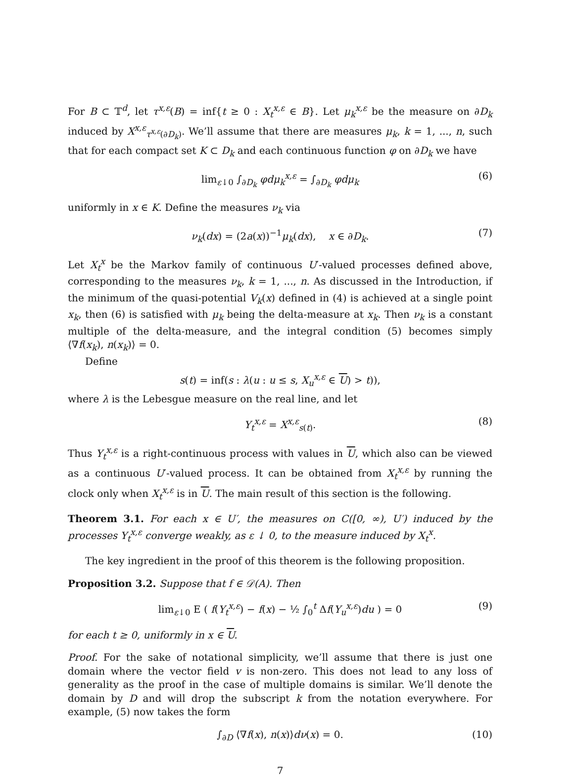For B ⊂ 𝕋<sup>d</sup>, let τ<sup>x,ε</sup>(B) = inf{t ≥ 0 : X<sub>t</sub><sup>x,ε</sup> ∈ B}. Let μ<sub>k</sub><sup>x,ε</sup> be the measure on ∂D<sub>k</sub> induced by X<sup>x,ε</sup><sub>τ<sup>x,ε</sup>(∂D<sub>k</sub>)</sub>. We’ll assume that there are measures μ<sub>k</sub>, k = 1, ..., n, such that for each compact set K ⊂ D<sub>k</sub> and each continuous function φ on ∂D<sub>k</sub> we have
lim<sub>ε↓0</sub> ∫<sub>∂D<sub>k</sub></sub> φdμ<sub>k</sub><sup>x,ε</sup> = ∫<sub>∂D<sub>k</sub></sub> φdμ<sub>k</sub> (6)
uniformly in x ∈ K. Define the measures ν<sub>k</sub> via
ν<sub>k</sub>(dx) = (2a(x))<sup>−1</sup>μ<sub>k</sub>(dx), x ∈ ∂D<sub>k</sub>. (7)
Let X<sub>t</sub><sup>x</sup> be the Markov family of continuous U′-valued processes defined above, corresponding to the measures ν<sub>k</sub>, k = 1, ..., n. As discussed in the Introduction, if the minimum of the quasi-potential V<sub>k</sub>(x) defined in (4) is achieved at a single point x<sub>k</sub>, then (6) is satisfied with μ<sub>k</sub> being the delta-measure at x<sub>k</sub>. Then ν<sub>k</sub> is a constant multiple of the delta-measure, and the integral condition (5) becomes simply ⟨∇f(x<sub>k</sub>), n(x<sub>k</sub>)⟩ = 0.
Define
s(t) = inf(s : λ(u : u ≤ s, X<sub>u</sub><sup>x,ε</sup> ∈ U) > t)),
where λ is the Lebesgue measure on the real line, and let
Y<sub>t</sub><sup>x,ε</sup> = X<sup>x,ε</sup><sub>s(t)</sub>. (8)
Thus Y<sub>t</sub><sup>x,ε</sup> is a right-continuous process with values in U, which also can be viewed as a continuous U′-valued process. It can be obtained from X<sub>t</sub><sup>x,ε</sup> by running the clock only when X<sub>t</sub><sup>x,ε</sup> is in U. The main result of this section is the following.
Theorem 3.1. For each x ∈ U′, the measures on C([0, ∞), U′) induced by the processes Y<sub>t</sub><sup>x,ε</sup> converge weakly, as ε ↓ 0, to the measure induced by X<sub>t</sub><sup>x</sup>.
The key ingredient in the proof of this theorem is the following proposition.
Proposition 3.2. Suppose that f ∈ 𝒟(A). Then
lim<sub>ε↓0</sub> E ( f(Y<sub>t</sub><sup>x,ε</sup>) − f(x) − ½ ∫<sub>0</sub><sup>t</sup> Δf(Y<sub>u</sub><sup>x,ε</sup>)du ) = 0 (9)
for each t ≥ 0, uniformly in x ∈ U.
Proof. For the sake of notational simplicity, we’ll assume that there is just one domain where the vector field v is non-zero. This does not lead to any loss of generality as the proof in the case of multiple domains is similar. We’ll denote the domain by D and will drop the subscript k from the notation everywhere. For example, (5) now takes the form
∫<sub>∂D</sub> ⟨∇f(x), n(x)⟩dν(x) = 0. (10)
7